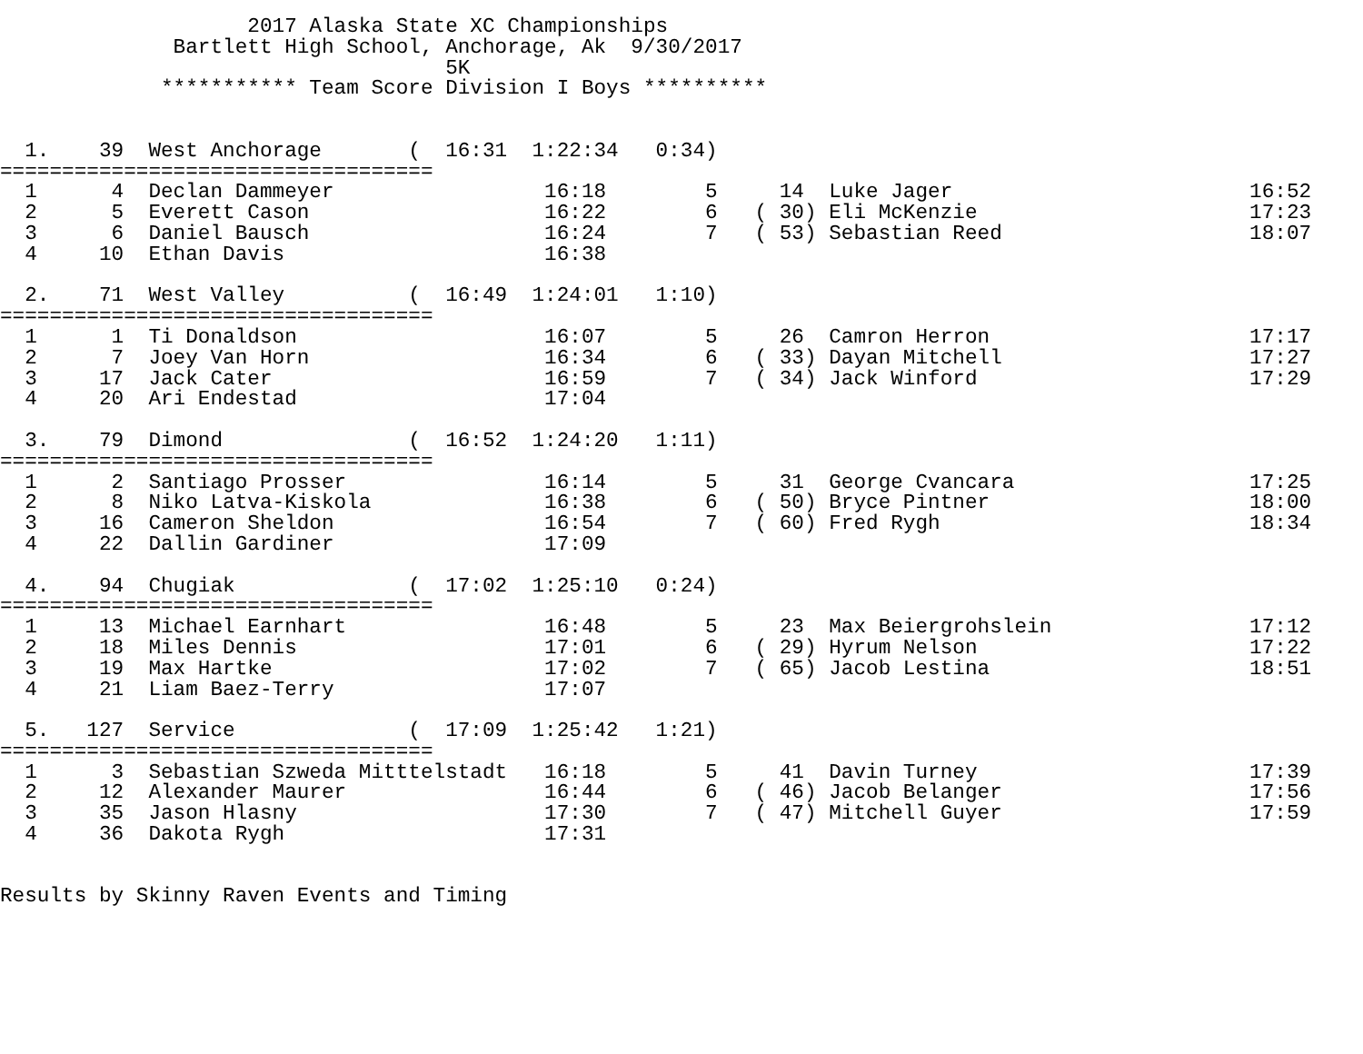2017 Alaska State XC Championships
              Bartlett High School, Anchorage, Ak  9/30/2017
                                    5K
             *********** Team Score Division I Boys **********


  1.    39  West Anchorage       (  16:31  1:22:34   0:34)
===================================
  1      4  Declan Dammeyer                 16:18        5     14  Luke Jager                        16:52
  2      5  Everett Cason                   16:22        6   ( 30) Eli McKenzie                      17:23
  3      6  Daniel Bausch                   16:24        7   ( 53) Sebastian Reed                    18:07
  4     10  Ethan Davis                     16:38

  2.    71  West Valley          (  16:49  1:24:01   1:10)
===================================
  1      1  Ti Donaldson                    16:07        5     26  Camron Herron                     17:17
  2      7  Joey Van Horn                   16:34        6   ( 33) Dayan Mitchell                    17:27
  3     17  Jack Cater                      16:59        7   ( 34) Jack Winford                      17:29
  4     20  Ari Endestad                    17:04

  3.    79  Dimond               (  16:52  1:24:20   1:11)
===================================
  1      2  Santiago Prosser                16:14        5     31  George Cvancara                   17:25
  2      8  Niko Latva-Kiskola              16:38        6   ( 50) Bryce Pintner                     18:00
  3     16  Cameron Sheldon                 16:54        7   ( 60) Fred Rygh                         18:34
  4     22  Dallin Gardiner                 17:09

  4.    94  Chugiak              (  17:02  1:25:10   0:24)
===================================
  1     13  Michael Earnhart                16:48        5     23  Max Beiergrohslein                17:12
  2     18  Miles Dennis                    17:01        6   ( 29) Hyrum Nelson                      17:22
  3     19  Max Hartke                      17:02        7   ( 65) Jacob Lestina                     18:51
  4     21  Liam Baez-Terry                 17:07

  5.   127  Service              (  17:09  1:25:42   1:21)
===================================
  1      3  Sebastian Szweda Mitttelstadt   16:18        5     41  Davin Turney                      17:39
  2     12  Alexander Maurer                16:44        6   ( 46) Jacob Belanger                    17:56
  3     35  Jason Hlasny                    17:30        7   ( 47) Mitchell Guyer                    17:59
  4     36  Dakota Rygh                     17:31


Results by Skinny Raven Events and Timing